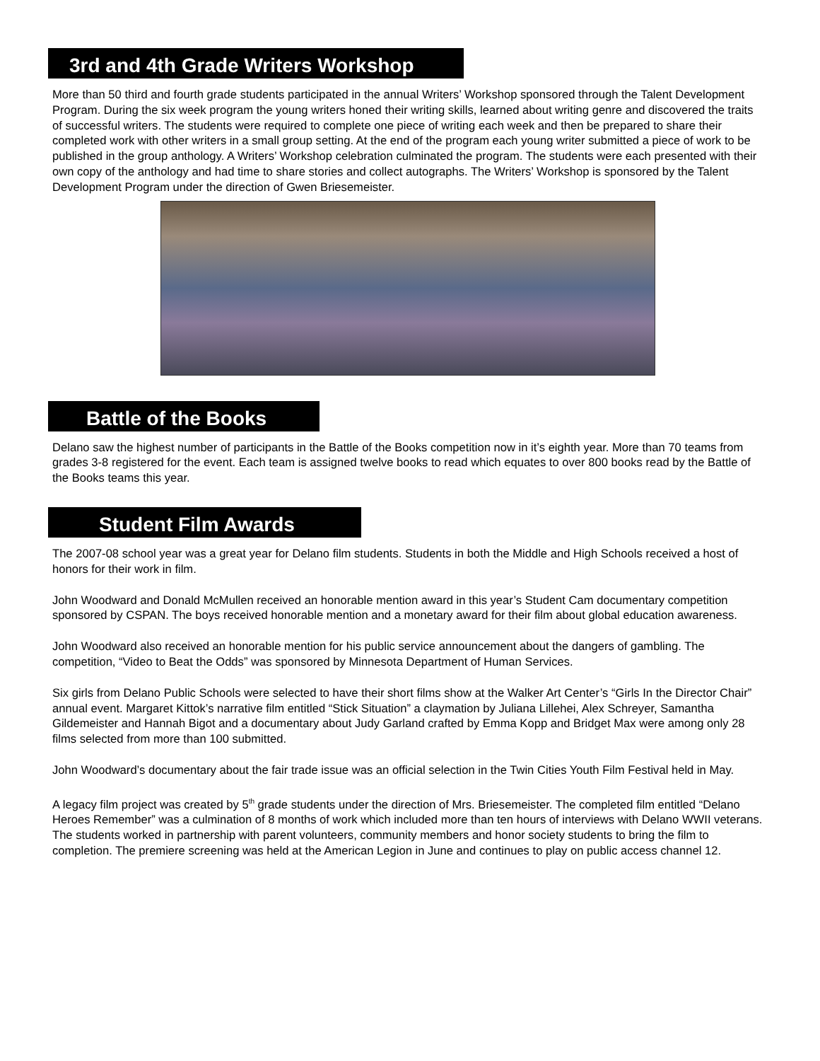3rd and 4th Grade Writers Workshop
More than 50 third and fourth grade students participated in the annual Writers’ Workshop sponsored through the Talent Development Program. During the six week program the young writers honed their writing skills, learned about writing genre and discovered the traits of successful writers. The students were required to complete one piece of writing each week and then be prepared to share their completed work with other writers in a small group setting. At the end of the program each young writer submitted a piece of work to be published in the group anthology. A Writers’ Workshop celebration culminated the program. The students were each presented with their own copy of the anthology and had time to share stories and collect autographs. The Writers’ Workshop is sponsored by the Talent Development Program under the direction of Gwen Briesemeister.
Battle of the Books
Delano saw the highest number of participants in the Battle of the Books competition now in it’s eighth year. More than 70 teams from grades 3-8 registered for the event. Each team is assigned twelve books to read which equates to over 800 books read by the Battle of the Books teams this year.
Student Film Awards
The 2007-08 school year was a great year for Delano film students. Students in both the Middle and High Schools received a host of honors for their work in film.
John Woodward and Donald McMullen received an honorable mention award in this year’s Student Cam documentary competition sponsored by CSPAN. The boys received honorable mention and a monetary award for their film about global education awareness.
John Woodward also received an honorable mention for his public service announcement about the dangers of gambling. The competition, “Video to Beat the Odds” was sponsored by Minnesota Department of Human Services.
Six girls from Delano Public Schools were selected to have their short films show at the Walker Art Center’s “Girls In the Director Chair” annual event. Margaret Kittok’s narrative film entitled “Stick Situation” a claymation by Juliana Lillehei, Alex Schreyer, Samantha Gildemeister and Hannah Bigot and a documentary about Judy Garland crafted by Emma Kopp and Bridget Max were among only 28 films selected from more than 100 submitted.
John Woodward’s documentary about the fair trade issue was an official selection in the Twin Cities Youth Film Festival held in May.
A legacy film project was created by 5<sup>th</sup> grade students under the direction of Mrs. Briesemeister. The completed film entitled “Delano Heroes Remember” was a culmination of 8 months of work which included more than ten hours of interviews with Delano WWII veterans. The students worked in partnership with parent volunteers, community members and honor society students to bring the film to completion. The premiere screening was held at the American Legion in June and continues to play on public access channel 12.